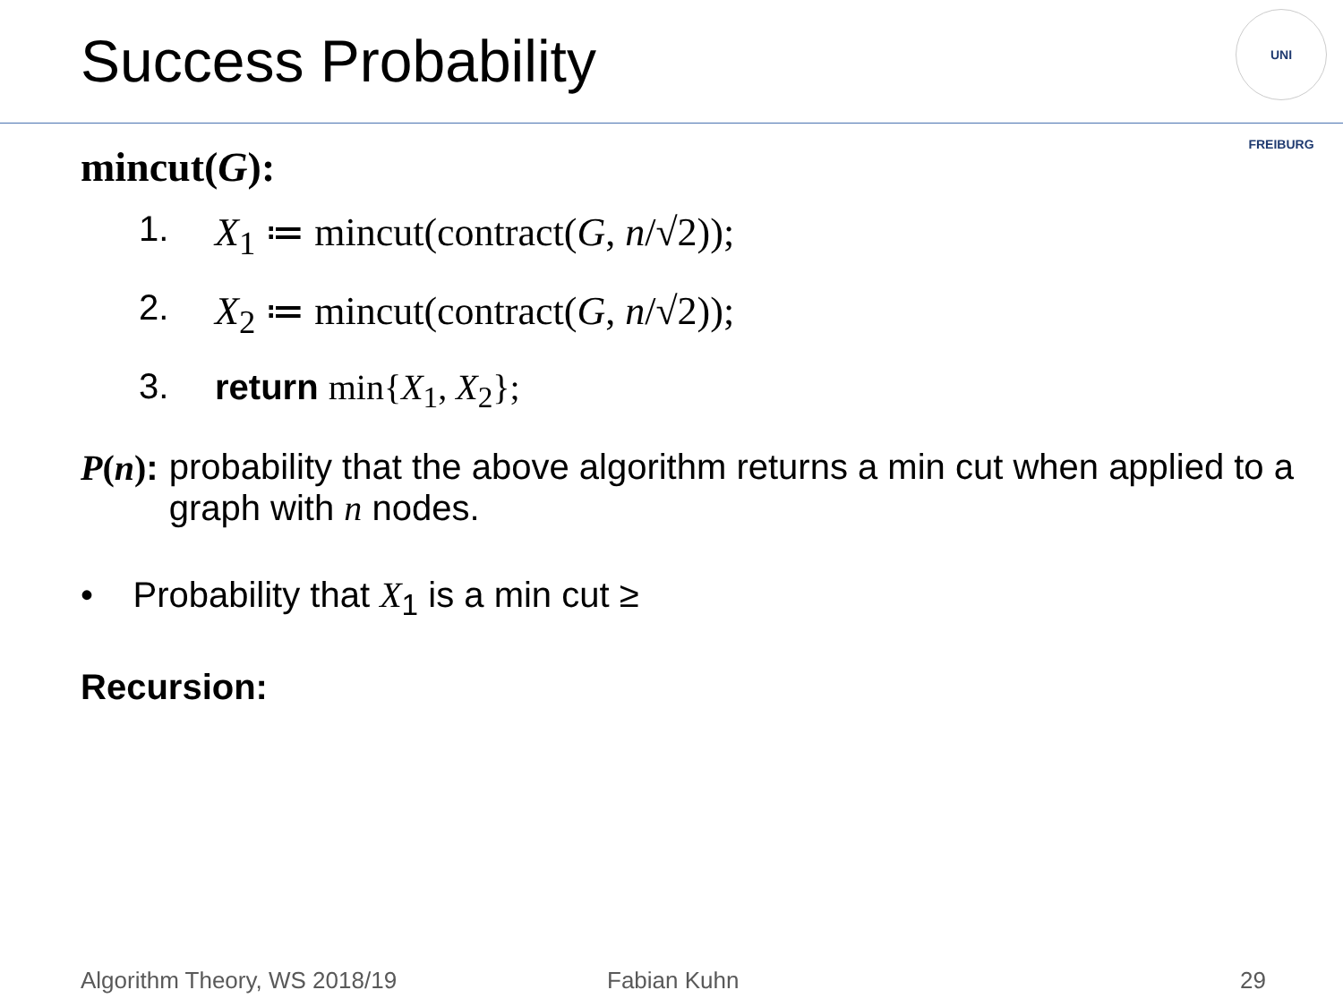Success Probability
UNI FREIBURG
mincut(G):
1. X<sub>1</sub> ≔ mincut(contract(G, n/√2));
2. X<sub>2</sub> ≔ mincut(contract(G, n/√2));
3. return min{X<sub>1</sub>, X<sub>2</sub>};
P(n): probability that the above algorithm returns a min cut when applied to a graph with n nodes.
• Probability that X<sub>1</sub> is a min cut ≥
Recursion:
Algorithm Theory, WS 2018/19 Fabian Kuhn 29